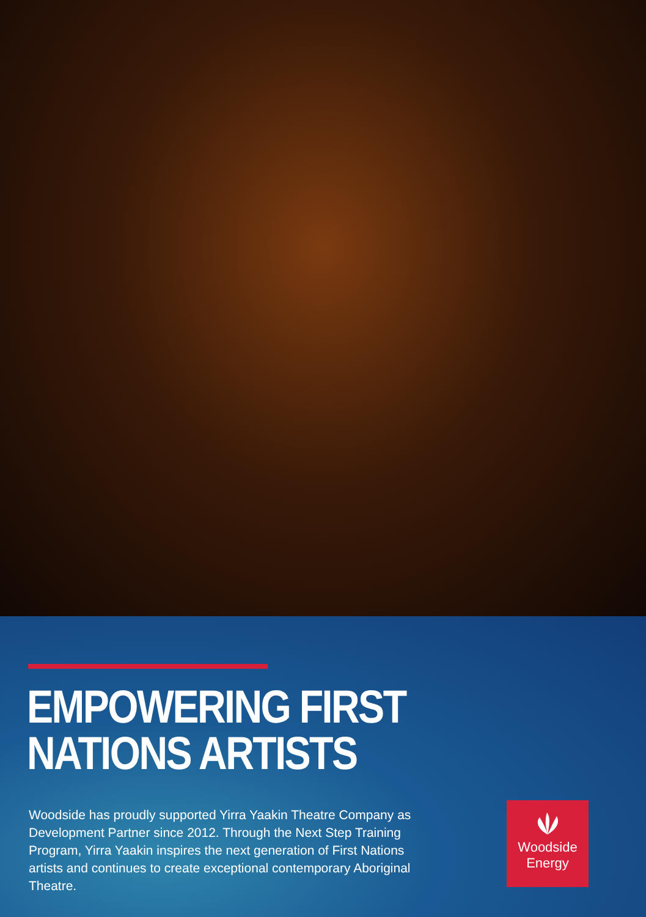EMPOWERING FIRST
NATIONS ARTISTS
Woodside has proudly supported Yirra Yaakin Theatre Company as Development Partner since 2012. Through the Next Step Training Program, Yirra Yaakin inspires the next generation of First Nations artists and continues to create exceptional contemporary Aboriginal Theatre.
Woodside
Energy